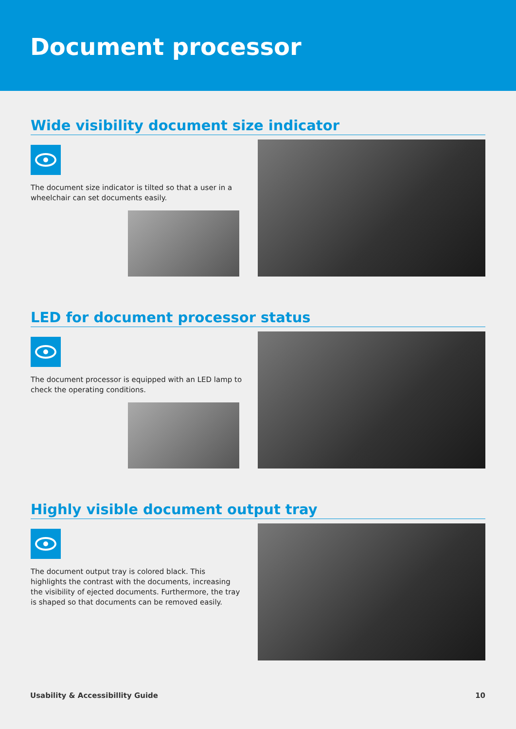Document processor
Wide visibility document size indicator
The document size indicator is tilted so that a user in a wheelchair can set documents easily.
LED for document processor status
The document processor is equipped with an LED lamp to check the operating conditions.
Highly visible document output tray
The document output tray is colored black. This highlights the contrast with the documents, increasing the visibility of ejected documents. Furthermore, the tray is shaped so that documents can be removed easily.
Usability & Accessibillity Guide 10